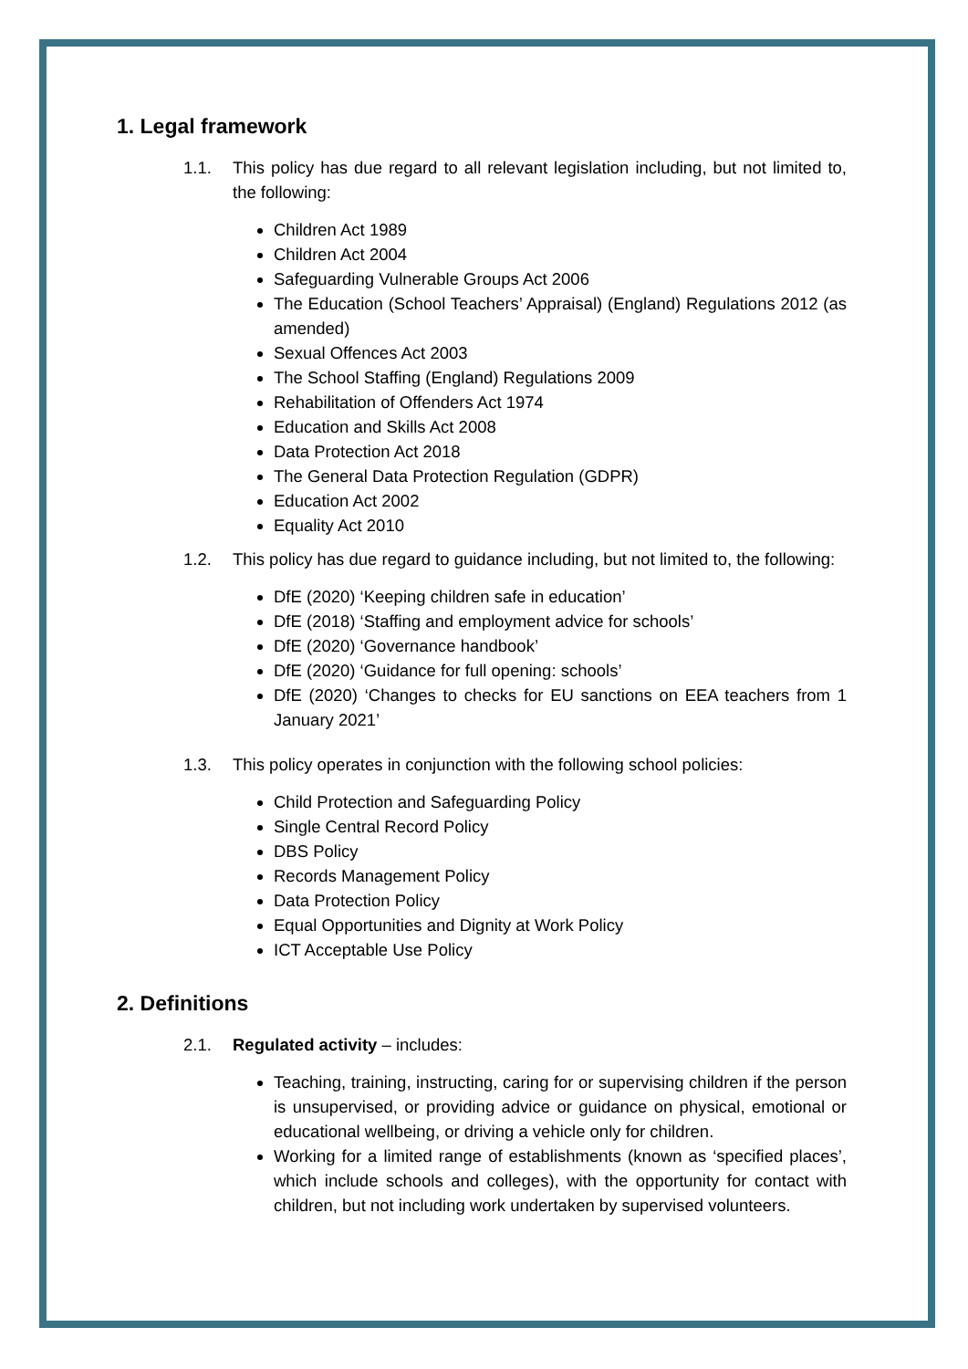1. Legal framework
1.1. This policy has due regard to all relevant legislation including, but not limited to, the following:
Children Act 1989
Children Act 2004
Safeguarding Vulnerable Groups Act 2006
The Education (School Teachers’ Appraisal) (England) Regulations 2012 (as amended)
Sexual Offences Act 2003
The School Staffing (England) Regulations 2009
Rehabilitation of Offenders Act 1974
Education and Skills Act 2008
Data Protection Act 2018
The General Data Protection Regulation (GDPR)
Education Act 2002
Equality Act 2010
1.2. This policy has due regard to guidance including, but not limited to, the following:
DfE (2020) ‘Keeping children safe in education’
DfE (2018) ‘Staffing and employment advice for schools’
DfE (2020) ‘Governance handbook’
DfE (2020) ‘Guidance for full opening: schools’
DfE (2020) ‘Changes to checks for EU sanctions on EEA teachers from 1 January 2021’
1.3. This policy operates in conjunction with the following school policies:
Child Protection and Safeguarding Policy
Single Central Record Policy
DBS Policy
Records Management Policy
Data Protection Policy
Equal Opportunities and Dignity at Work Policy
ICT Acceptable Use Policy
2. Definitions
2.1. Regulated activity – includes:
Teaching, training, instructing, caring for or supervising children if the person is unsupervised, or providing advice or guidance on physical, emotional or educational wellbeing, or driving a vehicle only for children.
Working for a limited range of establishments (known as ‘specified places’, which include schools and colleges), with the opportunity for contact with children, but not including work undertaken by supervised volunteers.